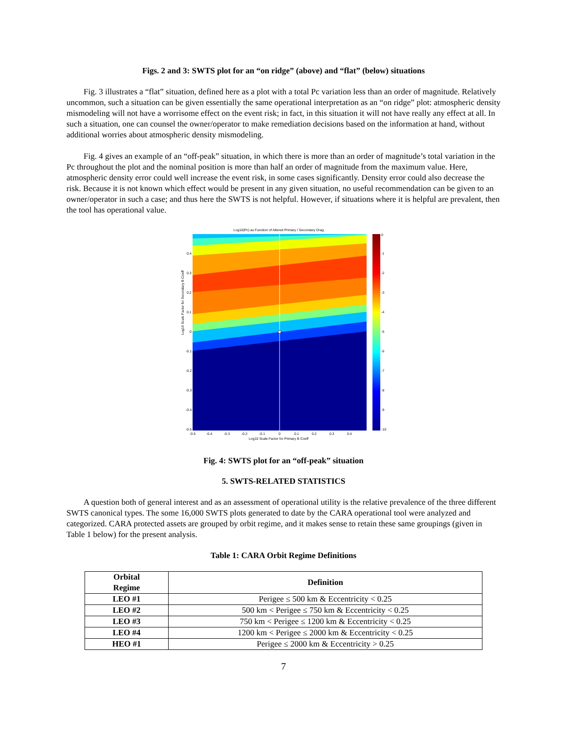Figs. 2 and 3: SWTS plot for an “on ridge” (above) and “flat” (below) situations
Fig. 3 illustrates a “flat” situation, defined here as a plot with a total Pc variation less than an order of magnitude. Relatively uncommon, such a situation can be given essentially the same operational interpretation as an “on ridge” plot: atmospheric density mismodeling will not have a worrisome effect on the event risk; in fact, in this situation it will not have really any effect at all. In such a situation, one can counsel the owner/operator to make remediation decisions based on the information at hand, without additional worries about atmospheric density mismodeling.
Fig. 4 gives an example of an “off-peak” situation, in which there is more than an order of magnitude’s total variation in the Pc throughout the plot and the nominal position is more than half an order of magnitude from the maximum value. Here, atmospheric density error could well increase the event risk, in some cases significantly. Density error could also decrease the risk. Because it is not known which effect would be present in any given situation, no useful recommendation can be given to an owner/operator in such a case; and thus here the SWTS is not helpful. However, if situations where it is helpful are prevalent, then the tool has operational value.
Log10(Pc) as Function of Altered Primary / Secondary Drag
Log10 Scale Factor for Secondary B Coeff
0.4
0.3
0.2
0.1
0
-0.1
-0.2
-0.3
-0.4
-0.5
-0.5
-0.4
-0.3
-0.2
-0.1
0
0.1
0.2
0.3
0.4
Log10 Scale Factor for Primary B Coeff
0
-1
-2
-3
-4
-5
-6
-7
-8
-9
-10
Fig. 4: SWTS plot for an “off-peak” situation
5. SWTS-RELATED STATISTICS
A question both of general interest and as an assessment of operational utility is the relative prevalence of the three different SWTS canonical types. The some 16,000 SWTS plots generated to date by the CARA operational tool were analyzed and categorized. CARA protected assets are grouped by orbit regime, and it makes sense to retain these same groupings (given in Table 1 below) for the present analysis.
Table 1: CARA Orbit Regime Definitions
| Orbital Regime | Definition |
| --- | --- |
| LEO #1 | Perigee ≤ 500 km & Eccentricity < 0.25 |
| LEO #2 | 500 km < Perigee ≤ 750 km & Eccentricity < 0.25 |
| LEO #3 | 750 km < Perigee ≤ 1200 km & Eccentricity < 0.25 |
| LEO #4 | 1200 km < Perigee ≤ 2000 km & Eccentricity < 0.25 |
| HEO #1 | Perigee ≤ 2000 km & Eccentricity > 0.25 |
7